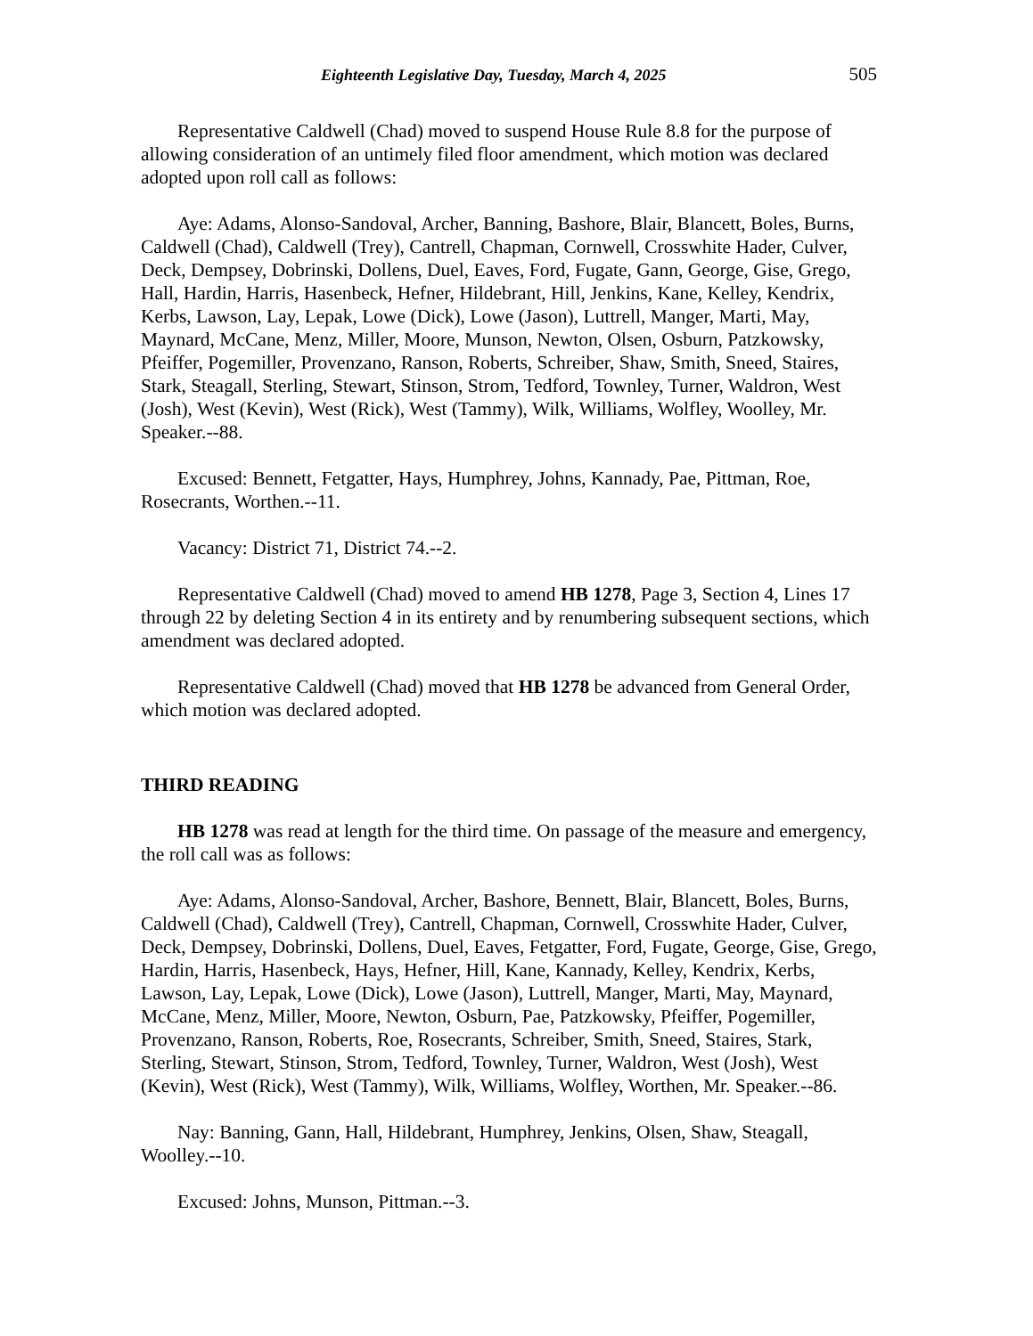Eighteenth Legislative Day, Tuesday, March 4, 2025 505
Representative Caldwell (Chad) moved to suspend House Rule 8.8 for the purpose of allowing consideration of an untimely filed floor amendment, which motion was declared adopted upon roll call as follows:
Aye: Adams, Alonso-Sandoval, Archer, Banning, Bashore, Blair, Blancett, Boles, Burns, Caldwell (Chad), Caldwell (Trey), Cantrell, Chapman, Cornwell, Crosswhite Hader, Culver, Deck, Dempsey, Dobrinski, Dollens, Duel, Eaves, Ford, Fugate, Gann, George, Gise, Grego, Hall, Hardin, Harris, Hasenbeck, Hefner, Hildebrant, Hill, Jenkins, Kane, Kelley, Kendrix, Kerbs, Lawson, Lay, Lepak, Lowe (Dick), Lowe (Jason), Luttrell, Manger, Marti, May, Maynard, McCane, Menz, Miller, Moore, Munson, Newton, Olsen, Osburn, Patzkowsky, Pfeiffer, Pogemiller, Provenzano, Ranson, Roberts, Schreiber, Shaw, Smith, Sneed, Staires, Stark, Steagall, Sterling, Stewart, Stinson, Strom, Tedford, Townley, Turner, Waldron, West (Josh), West (Kevin), West (Rick), West (Tammy), Wilk, Williams, Wolfley, Woolley, Mr. Speaker.--88.
Excused: Bennett, Fetgatter, Hays, Humphrey, Johns, Kannady, Pae, Pittman, Roe, Rosecrants, Worthen.--11.
Vacancy: District 71, District 74.--2.
Representative Caldwell (Chad) moved to amend HB 1278, Page 3, Section 4, Lines 17 through 22 by deleting Section 4 in its entirety and by renumbering subsequent sections, which amendment was declared adopted.
Representative Caldwell (Chad) moved that HB 1278 be advanced from General Order, which motion was declared adopted.
THIRD READING
HB 1278 was read at length for the third time. On passage of the measure and emergency, the roll call was as follows:
Aye: Adams, Alonso-Sandoval, Archer, Bashore, Bennett, Blair, Blancett, Boles, Burns, Caldwell (Chad), Caldwell (Trey), Cantrell, Chapman, Cornwell, Crosswhite Hader, Culver, Deck, Dempsey, Dobrinski, Dollens, Duel, Eaves, Fetgatter, Ford, Fugate, George, Gise, Grego, Hardin, Harris, Hasenbeck, Hays, Hefner, Hill, Kane, Kannady, Kelley, Kendrix, Kerbs, Lawson, Lay, Lepak, Lowe (Dick), Lowe (Jason), Luttrell, Manger, Marti, May, Maynard, McCane, Menz, Miller, Moore, Newton, Osburn, Pae, Patzkowsky, Pfeiffer, Pogemiller, Provenzano, Ranson, Roberts, Roe, Rosecrants, Schreiber, Smith, Sneed, Staires, Stark, Sterling, Stewart, Stinson, Strom, Tedford, Townley, Turner, Waldron, West (Josh), West (Kevin), West (Rick), West (Tammy), Wilk, Williams, Wolfley, Worthen, Mr. Speaker.--86.
Nay: Banning, Gann, Hall, Hildebrant, Humphrey, Jenkins, Olsen, Shaw, Steagall, Woolley.--10.
Excused: Johns, Munson, Pittman.--3.